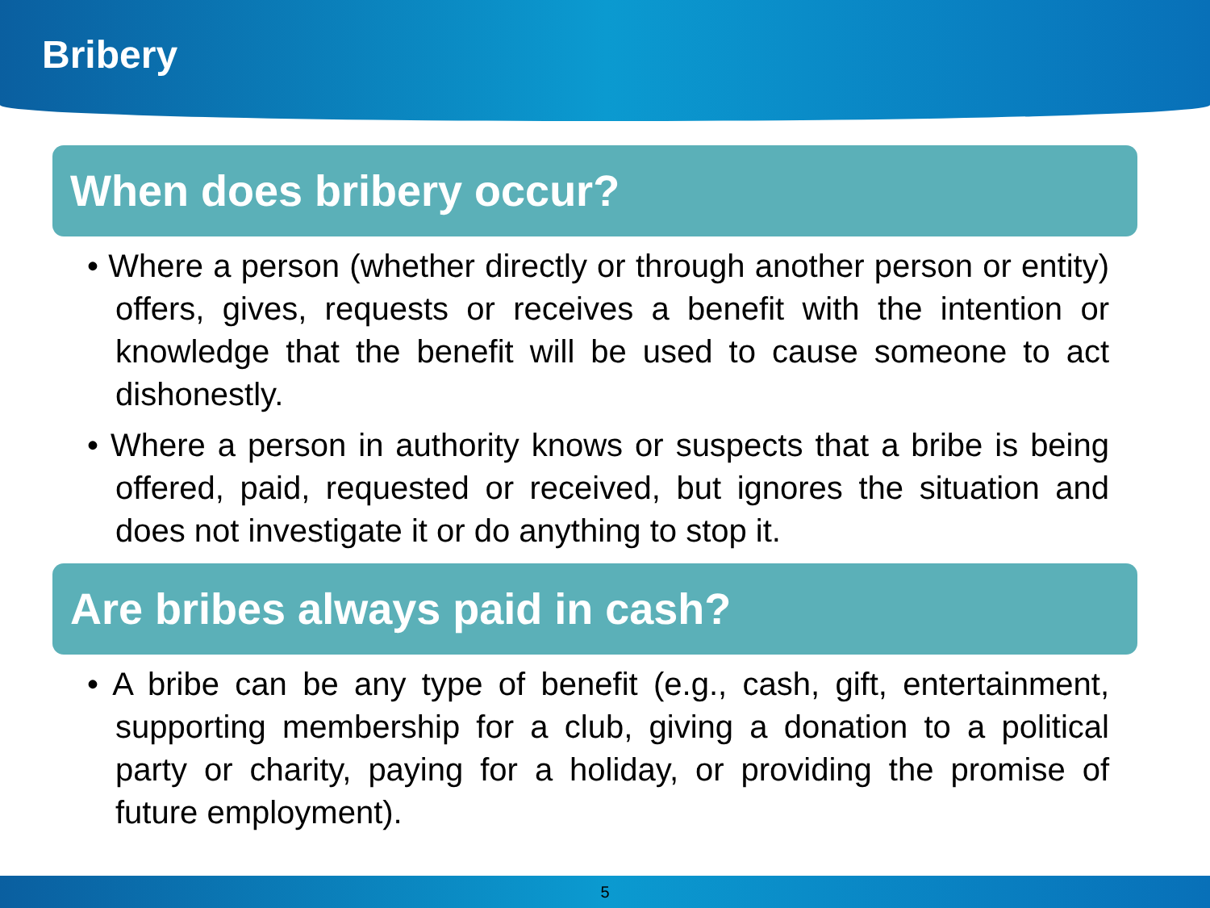Bribery
When does bribery occur?
• Where a person (whether directly or through another person or entity) offers, gives, requests or receives a benefit with the intention or knowledge that the benefit will be used to cause someone to act dishonestly.
• Where a person in authority knows or suspects that a bribe is being offered, paid, requested or received, but ignores the situation and does not investigate it or do anything to stop it.
Are bribes always paid in cash?
• A bribe can be any type of benefit (e.g., cash, gift, entertainment, supporting membership for a club, giving a donation to a political party or charity, paying for a holiday, or providing the promise of future employment).
5